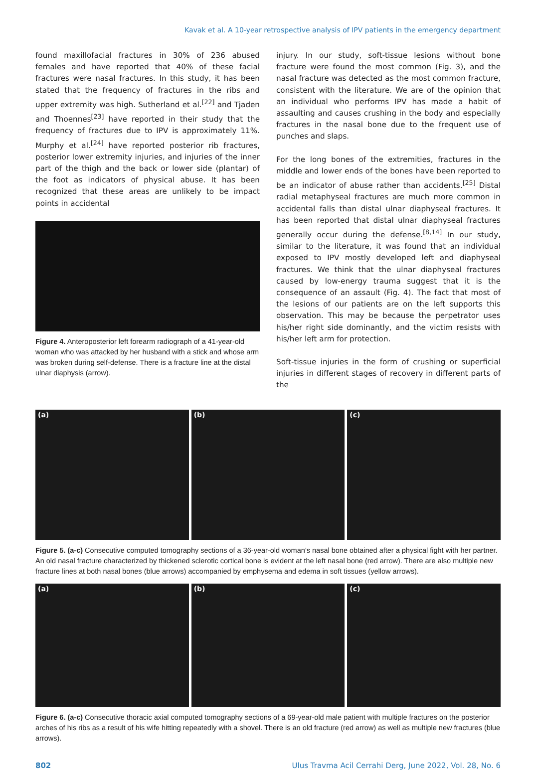Kavak et al. A 10-year retrospective analysis of IPV patients in the emergency department
found maxillofacial fractures in 30% of 236 abused females and have reported that 40% of these facial fractures were nasal fractures. In this study, it has been stated that the frequency of fractures in the ribs and upper extremity was high. Sutherland et al.<sup>[22]</sup> and Tjaden and Thoennes<sup>[23]</sup> have reported in their study that the frequency of fractures due to IPV is approximately 11%. Murphy et al.<sup>[24]</sup> have reported posterior rib fractures, posterior lower extremity injuries, and injuries of the inner part of the thigh and the back or lower side (plantar) of the foot as indicators of physical abuse. It has been recognized that these areas are unlikely to be impact points in accidental
Figure 4. Anteroposterior left forearm radiograph of a 41-year-old woman who was attacked by her husband with a stick and whose arm was broken during self-defense. There is a fracture line at the distal ulnar diaphysis (arrow).
injury. In our study, soft-tissue lesions without bone fracture were found the most common (Fig. 3), and the nasal fracture was detected as the most common fracture, consistent with the literature. We are of the opinion that an individual who performs IPV has made a habit of assaulting and causes crushing in the body and especially fractures in the nasal bone due to the frequent use of punches and slaps.
For the long bones of the extremities, fractures in the middle and lower ends of the bones have been reported to be an indicator of abuse rather than accidents.<sup>[25]</sup> Distal radial metaphyseal fractures are much more common in accidental falls than distal ulnar diaphyseal fractures. It has been reported that distal ulnar diaphyseal fractures generally occur during the defense.<sup>[8,14]</sup> In our study, similar to the literature, it was found that an individual exposed to IPV mostly developed left and diaphyseal fractures. We think that the ulnar diaphyseal fractures caused by low-energy trauma suggest that it is the consequence of an assault (Fig. 4). The fact that most of the lesions of our patients are on the left supports this observation. This may be because the perpetrator uses his/her right side dominantly, and the victim resists with his/her left arm for protection.
Soft-tissue injuries in the form of crushing or superficial injuries in different stages of recovery in different parts of the
(a) (b) (c)
Figure 5. (a-c) Consecutive computed tomography sections of a 36-year-old woman’s nasal bone obtained after a physical fight with her partner. An old nasal fracture characterized by thickened sclerotic cortical bone is evident at the left nasal bone (red arrow). There are also multiple new fracture lines at both nasal bones (blue arrows) accompanied by emphysema and edema in soft tissues (yellow arrows).
(a) (b) (c)
Figure 6. (a-c) Consecutive thoracic axial computed tomography sections of a 69-year-old male patient with multiple fractures on the posterior arches of his ribs as a result of his wife hitting repeatedly with a shovel. There is an old fracture (red arrow) as well as multiple new fractures (blue arrows).
802 Ulus Travma Acil Cerrahi Derg, June 2022, Vol. 28, No. 6